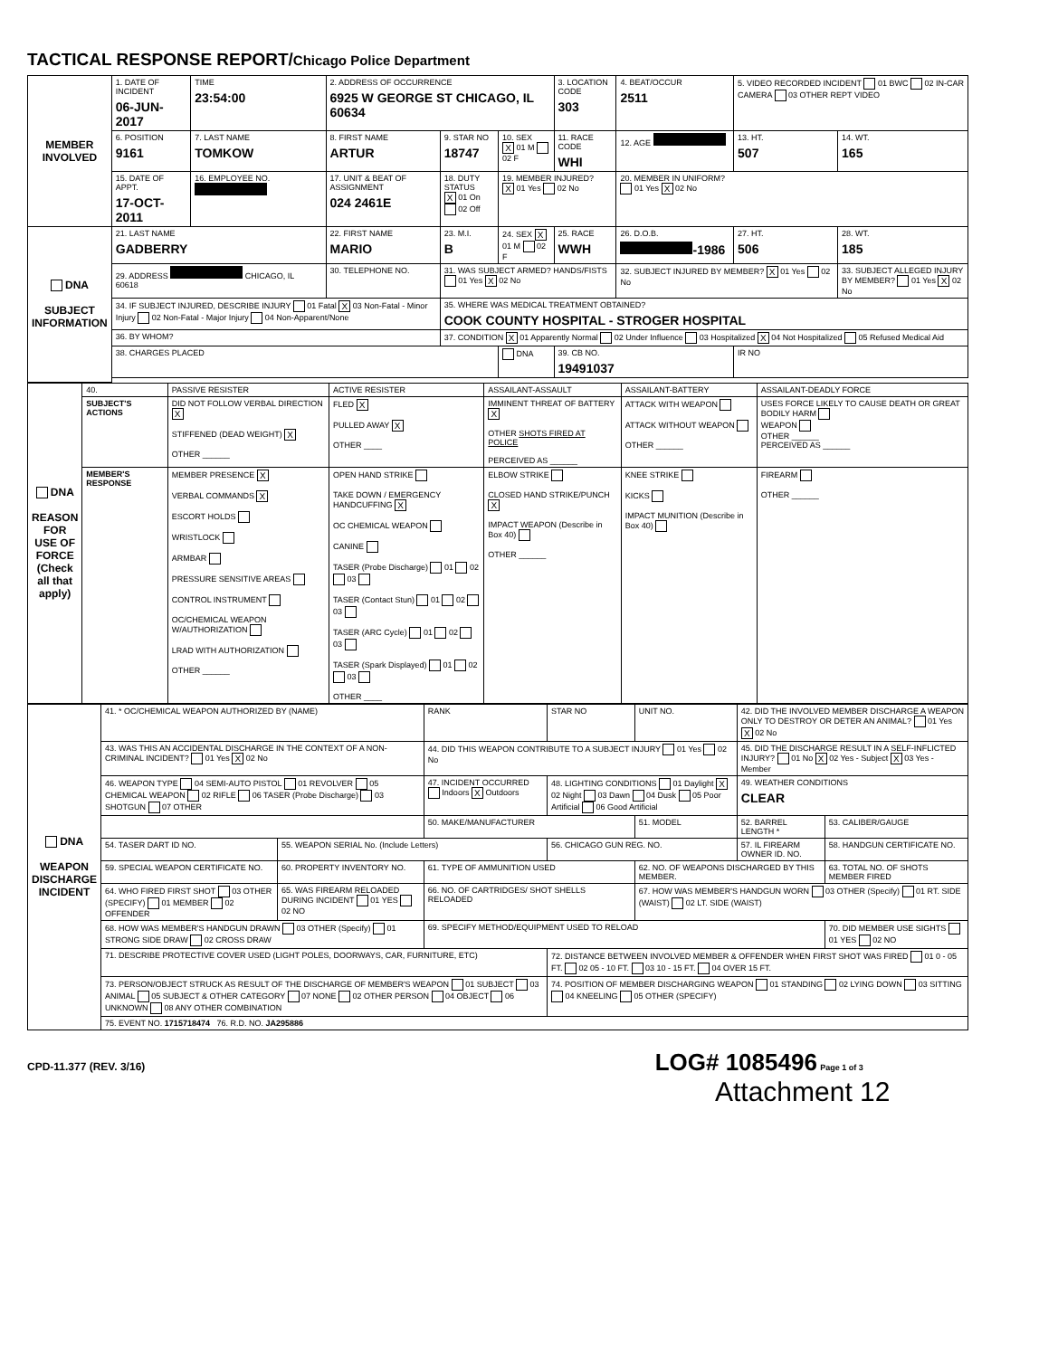TACTICAL RESPONSE REPORT/Chicago Police Department
| MEMBER INVOLVED | 1. DATE OF INCIDENT 06-JUN-2017 | TIME 23:54:00 | 2. ADDRESS OF OCCURRENCE 6925 W GEORGE ST CHICAGO, IL 60634 | | | 3. LOCATION CODE 303 | 4. BEAT/OCCUR 2511 | 5. VIDEO RECORDED INCIDENT 01 BWC 02 IN-CAR CAMERA 03 OTHER REPT VIDEO | |
| | 6. POSITION 9161 | 7. LAST NAME TOMKOW | 8. FIRST NAME ARTUR | 9. STAR NO 18747 | 10. SEX X 01 M 02 F | 11. RACE CODE WHI | 12. AGE | 13. HT. 507 | 14. WT. 165 |
| | 15. DATE OF APPT. 17-OCT-2011 | 16. EMPLOYEE NO. | 17. UNIT & BEAT OF ASSIGNMENT 024 2461E | 18. DUTY STATUS X 01 On 02 Off | 19. MEMBER INJURED? X 01 Yes 02 No | | 20. MEMBER IN UNIFORM? 01 Yes X 02 No | | |
| DNA SUBJECT INFORMATION | 21. LAST NAME GADBERRY | | 22. FIRST NAME MARIO | 23. M.I. B | 24. SEX X 01 M 02 F | 25. RACE WWH | 26. D.O.B. -1986 | 27. HT. 506 | 28. WT. 185 |
| | 29. ADDRESS CHICAGO, IL 60618 | | 30. TELEPHONE NO. | 31. WAS SUBJECT ARMED? HANDS/FISTS 01 Yes X 02 No | | | 32. SUBJECT INJURED BY MEMBER? X 01 Yes 02 No | | 33. SUBJECT ALLEGED INJURY BY MEMBER? 01 Yes X 02 No |
| | 34. IF SUBJECT INJURED, DESCRIBE INJURY 01 Fatal X 03 Non-Fatal - Minor Injury 02 Non-Fatal - Major Injury 04 Non-Apparent/None | | | 35. WHERE WAS MEDICAL TREATMENT OBTAINED? COOK COUNTY HOSPITAL - STROGER HOSPITAL | | | | | |
| | 36. BY WHOM? | | | 37. CONDITION X 01 Apparently Normal 02 Under Influence 03 Hospitalized X 04 Not Hospitalized 05 Refused Medical Aid | | | | | |
| | 38. CHARGES PLACED | | | | DNA | 39. CB NO. 19491037 | | IR NO | |
| DNA REASON FOR USE OF FORCE (Check all that apply) | 40. | PASSIVE RESISTER | ACTIVE RESISTER | ASSAILANT-ASSAULT | ASSAILANT-BATTERY | ASSAILANT-DEADLY FORCE |
| | SUBJECT'S ACTIONS | DID NOT FOLLOW VERBAL DIRECTION X STIFFENED (DEAD WEIGHT) X OTHER ______ | FLED X PULLED AWAY X OTHER ____ | IMMINENT THREAT OF BATTERY X OTHER SHOTS FIRED AT POLICE PERCEIVED AS ______ | ATTACK WITH WEAPON ATTACK WITHOUT WEAPON OTHER ______ | USES FORCE LIKELY TO CAUSE DEATH OR GREAT BODILY HARM WEAPON OTHER ______ PERCEIVED AS ______ |
| | MEMBER'S RESPONSE | MEMBER PRESENCE X VERBAL COMMANDS X ESCORT HOLDS WRISTLOCK ARMBAR PRESSURE SENSITIVE AREAS CONTROL INSTRUMENT OC/CHEMICAL WEAPON W/AUTHORIZATION LRAD WITH AUTHORIZATION OTHER ______ | OPEN HAND STRIKE TAKE DOWN / EMERGENCY HANDCUFFING X OC CHEMICAL WEAPON CANINE TASER (Probe Discharge) 01 02 03 TASER (Contact Stun) 01 02 03 TASER (ARC Cycle) 01 02 03 TASER (Spark Displayed) 01 02 03 OTHER ____ | ELBOW STRIKE CLOSED HAND STRIKE/PUNCH X IMPACT WEAPON (Describe in Box 40) OTHER ______ | KNEE STRIKE KICKS IMPACT MUNITION (Describe in Box 40) | FIREARM OTHER ______ |
| DNA WEAPON DISCHARGE INCIDENT | 41. * OC/CHEMICAL WEAPON AUTHORIZED BY (NAME) | | RANK | STAR NO | UNIT NO. | 42. DID THE INVOLVED MEMBER DISCHARGE A WEAPON ONLY TO DESTROY OR DETER AN ANIMAL? 01 Yes X 02 No | |
| | 43. WAS THIS AN ACCIDENTAL DISCHARGE IN THE CONTEXT OF A NON-CRIMINAL INCIDENT? 01 Yes X 02 No | | 44. DID THIS WEAPON CONTRIBUTE TO A SUBJECT INJURY 01 Yes 02 No | | | 45. DID THE DISCHARGE RESULT IN A SELF-INFLICTED INJURY? 01 No X 02 Yes - Subject X 03 Yes - Member | |
| | 46. WEAPON TYPE 04 SEMI-AUTO PISTOL 01 REVOLVER 05 CHEMICAL WEAPON 02 RIFLE 06 TASER (Probe Discharge) 03 SHOTGUN 07 OTHER | | 47. INCIDENT OCCURRED Indoors X Outdoors | 48. LIGHTING CONDITIONS 01 Daylight X 02 Night 03 Dawn 04 Dusk 05 Poor Artificial 06 Good Artificial | | 49. WEATHER CONDITIONS CLEAR | |
| | | | 50. MAKE/MANUFACTURER | | 51. MODEL | 52. BARREL LENGTH * | 53. CALIBER/GAUGE |
| | 54. TASER DART ID NO. | 55. WEAPON SERIAL No. (Include Letters) | | 56. CHICAGO GUN REG. NO. | | 57. IL FIREARM OWNER ID. NO. | 58. HANDGUN CERTIFICATE NO. |
| | 59. SPECIAL WEAPON CERTIFICATE NO. | 60. PROPERTY INVENTORY NO. | 61. TYPE OF AMMUNITION USED | | 62. NO. OF WEAPONS DISCHARGED BY THIS MEMBER. | | 63. TOTAL NO. OF SHOTS MEMBER FIRED |
| | 64. WHO FIRED FIRST SHOT 03 OTHER (SPECIFY) 01 MEMBER 02 OFFENDER | 65. WAS FIREARM RELOADED DURING INCIDENT 01 YES 02 NO | 66. NO. OF CARTRIDGES/ SHOT SHELLS RELOADED | | 67. HOW WAS MEMBER'S HANDGUN WORN 03 OTHER (Specify) 01 RT. SIDE (WAIST) 02 LT. SIDE (WAIST) | | |
| | 68. HOW WAS MEMBER'S HANDGUN DRAWN 03 OTHER (Specify) 01 STRONG SIDE DRAW 02 CROSS DRAW | | 69. SPECIFY METHOD/EQUIPMENT USED TO RELOAD | | | | 70. DID MEMBER USE SIGHTS 01 YES 02 NO |
| | 71. DESCRIBE PROTECTIVE COVER USED (LIGHT POLES, DOORWAYS, CAR, FURNITURE, ETC) | | | 72. DISTANCE BETWEEN INVOLVED MEMBER & OFFENDER WHEN FIRST SHOT WAS FIRED 01 0 - 05 FT. 02 05 - 10 FT. 03 10 - 15 FT. 04 OVER 15 FT. | | | |
| | 73. PERSON/OBJECT STRUCK AS RESULT OF THE DISCHARGE OF MEMBER'S WEAPON 01 SUBJECT 03 ANIMAL 05 SUBJECT & OTHER CATEGORY 07 NONE 02 OTHER PERSON 04 OBJECT 06 UNKNOWN 08 ANY OTHER COMBINATION | | | 74. POSITION OF MEMBER DISCHARGING WEAPON 01 STANDING 02 LYING DOWN 03 SITTING 04 KNEELING 05 OTHER (SPECIFY) | | | |
| | 75. EVENT NO. 1715718474 76. R.D. NO. JA295886 | | | | | | |
CPD-11.377 (REV. 3/16) LOG# 1085496 Page 1 of 3
Attachment 12